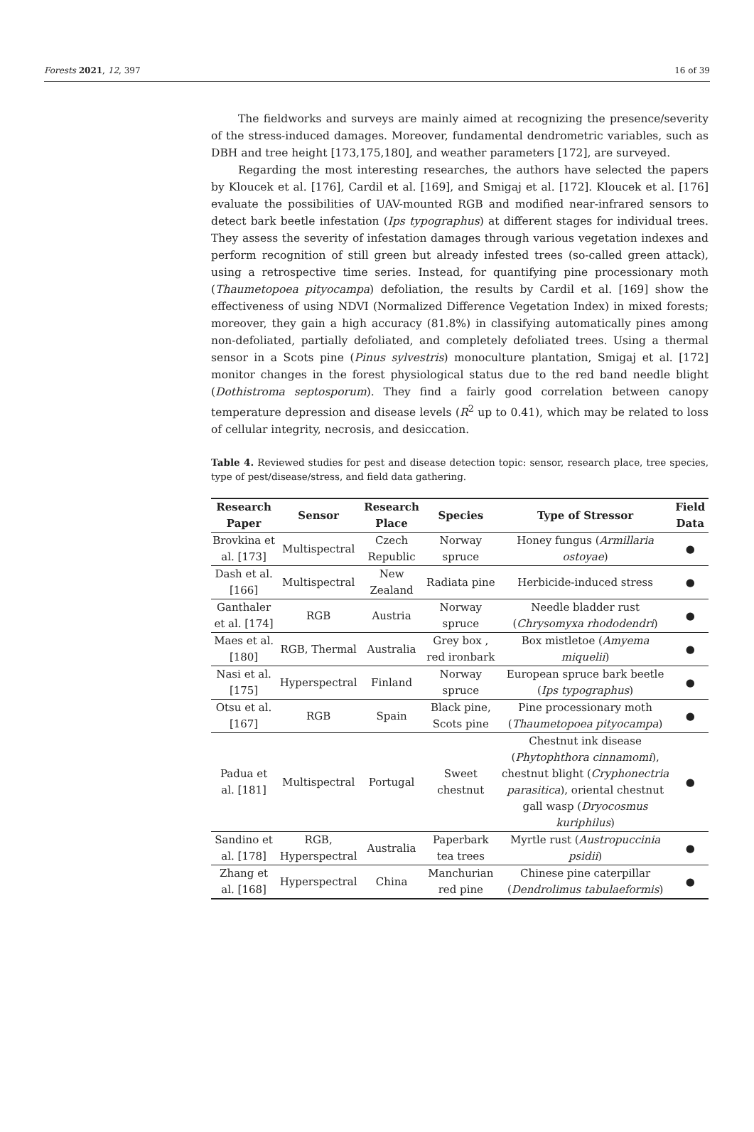Forests 2021, 12, 397 16 of 39
The fieldworks and surveys are mainly aimed at recognizing the presence/severity of the stress-induced damages. Moreover, fundamental dendrometric variables, such as DBH and tree height [173,175,180], and weather parameters [172], are surveyed.
Regarding the most interesting researches, the authors have selected the papers by Kloucek et al. [176], Cardil et al. [169], and Smigaj et al. [172]. Kloucek et al. [176] evaluate the possibilities of UAV-mounted RGB and modified near-infrared sensors to detect bark beetle infestation (Ips typographus) at different stages for individual trees. They assess the severity of infestation damages through various vegetation indexes and perform recognition of still green but already infested trees (so-called green attack), using a retrospective time series. Instead, for quantifying pine processionary moth (Thaumetopoea pityocampa) defoliation, the results by Cardil et al. [169] show the effectiveness of using NDVI (Normalized Difference Vegetation Index) in mixed forests; moreover, they gain a high accuracy (81.8%) in classifying automatically pines among non-defoliated, partially defoliated, and completely defoliated trees. Using a thermal sensor in a Scots pine (Pinus sylvestris) monoculture plantation, Smigaj et al. [172] monitor changes in the forest physiological status due to the red band needle blight (Dothistroma septosporum). They find a fairly good correlation between canopy temperature depression and disease levels (R<sup>2</sup> up to 0.41), which may be related to loss of cellular integrity, necrosis, and desiccation.
Table 4. Reviewed studies for pest and disease detection topic: sensor, research place, tree species, type of pest/disease/stress, and field data gathering.
| Research Paper | Sensor | Research Place | Species | Type of Stressor | Field Data |
| --- | --- | --- | --- | --- | --- |
| Brovkina et al. [173] | Multispectral | Czech Republic | Norway spruce | Honey fungus ( Armillaria ostoyae ) | ● |
| Dash et al. [166] | Multispectral | New Zealand | Radiata pine | Herbicide-induced stress | ● |
| Ganthaler et al. [174] | RGB | Austria | Norway spruce | Needle bladder rust ( Chrysomyxa rhododendri ) | ● |
| Maes et al. [180] | RGB, Thermal | Australia | Grey box , red ironbark | Box mistletoe ( Amyema miquelii ) | ● |
| Nasi et al. [175] | Hyperspectral | Finland | Norway spruce | European spruce bark beetle ( Ips typographus ) | ● |
| Otsu et al. [167] | RGB | Spain | Black pine, Scots pine | Pine processionary moth ( Thaumetopoea pityocampa ) | ● |
| Padua et al. [181] | Multispectral | Portugal | Sweet chestnut | Chestnut ink disease ( Phytophthora cinnamomi ), chestnut blight ( Cryphonectria parasitica ), oriental chestnut gall wasp ( Dryocosmus kuriphilus ) | ● |
| Sandino et al. [178] | RGB, Hyperspectral | Australia | Paperbark tea trees | Myrtle rust ( Austropuccinia psidii ) | ● |
| Zhang et al. [168] | Hyperspectral | China | Manchurian red pine | Chinese pine caterpillar ( Dendrolimus tabulaeformis ) | ● |